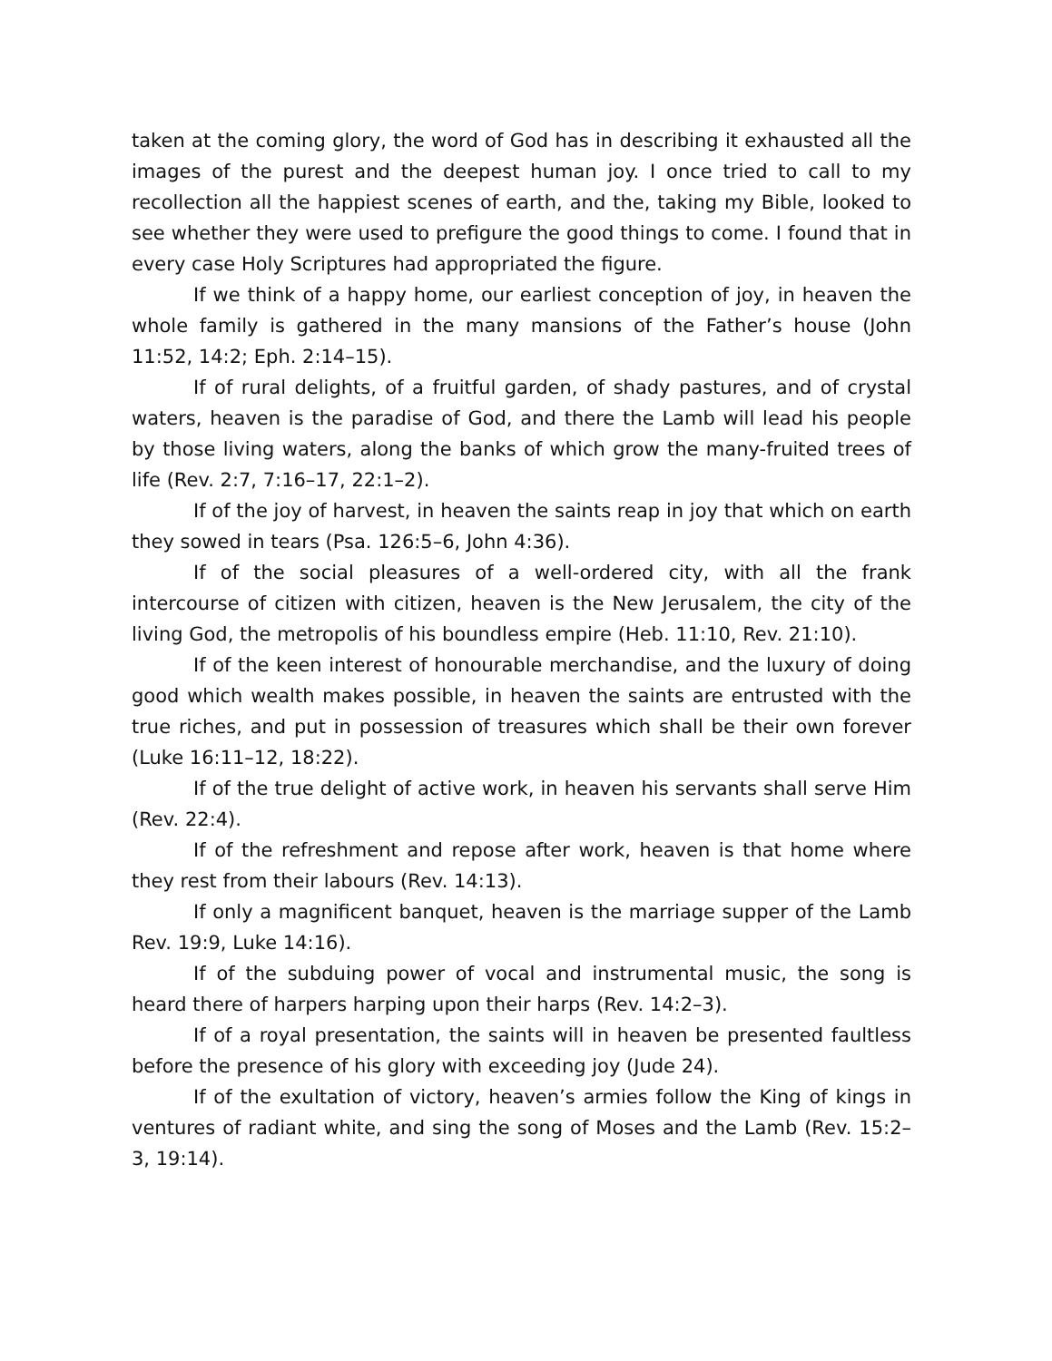taken at the coming glory, the word of God has in describing it exhausted all the images of the purest and the deepest human joy. I once tried to call to my recollection all the happiest scenes of earth, and the, taking my Bible, looked to see whether they were used to prefigure the good things to come. I found that in every case Holy Scriptures had appropriated the figure.
If we think of a happy home, our earliest conception of joy, in heaven the whole family is gathered in the many mansions of the Father’s house (John 11:52, 14:2; Eph. 2:14–15).
If of rural delights, of a fruitful garden, of shady pastures, and of crystal waters, heaven is the paradise of God, and there the Lamb will lead his people by those living waters, along the banks of which grow the many-fruited trees of life (Rev. 2:7, 7:16–17, 22:1–2).
If of the joy of harvest, in heaven the saints reap in joy that which on earth they sowed in tears (Psa. 126:5–6, John 4:36).
If of the social pleasures of a well-ordered city, with all the frank intercourse of citizen with citizen, heaven is the New Jerusalem, the city of the living God, the metropolis of his boundless empire (Heb. 11:10, Rev. 21:10).
If of the keen interest of honourable merchandise, and the luxury of doing good which wealth makes possible, in heaven the saints are entrusted with the true riches, and put in possession of treasures which shall be their own forever (Luke 16:11–12, 18:22).
If of the true delight of active work, in heaven his servants shall serve Him (Rev. 22:4).
If of the refreshment and repose after work, heaven is that home where they rest from their labours (Rev. 14:13).
If only a magnificent banquet, heaven is the marriage supper of the Lamb Rev. 19:9, Luke 14:16).
If of the subduing power of vocal and instrumental music, the song is heard there of harpers harping upon their harps (Rev. 14:2–3).
If of a royal presentation, the saints will in heaven be presented faultless before the presence of his glory with exceeding joy (Jude 24).
If of the exultation of victory, heaven’s armies follow the King of kings in ventures of radiant white, and sing the song of Moses and the Lamb (Rev. 15:2–3, 19:14).